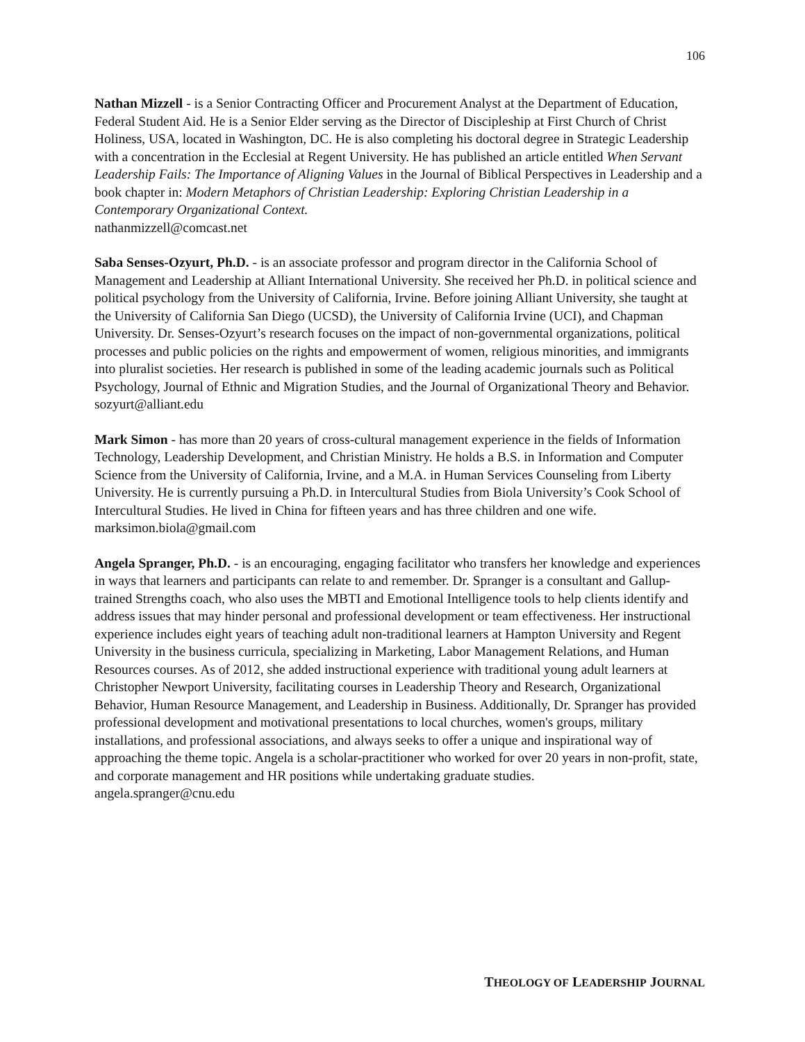106
Nathan Mizzell - is a Senior Contracting Officer and Procurement Analyst at the Department of Education, Federal Student Aid. He is a Senior Elder serving as the Director of Discipleship at First Church of Christ Holiness, USA, located in Washington, DC. He is also completing his doctoral degree in Strategic Leadership with a concentration in the Ecclesial at Regent University. He has published an article entitled When Servant Leadership Fails: The Importance of Aligning Values in the Journal of Biblical Perspectives in Leadership and a book chapter in: Modern Metaphors of Christian Leadership: Exploring Christian Leadership in a Contemporary Organizational Context.
nathanmizzell@comcast.net
Saba Senses-Ozyurt, Ph.D. - is an associate professor and program director in the California School of Management and Leadership at Alliant International University. She received her Ph.D. in political science and political psychology from the University of California, Irvine. Before joining Alliant University, she taught at the University of California San Diego (UCSD), the University of California Irvine (UCI), and Chapman University. Dr. Senses-Ozyurt’s research focuses on the impact of non-governmental organizations, political processes and public policies on the rights and empowerment of women, religious minorities, and immigrants into pluralist societies. Her research is published in some of the leading academic journals such as Political Psychology, Journal of Ethnic and Migration Studies, and the Journal of Organizational Theory and Behavior.
sozyurt@alliant.edu
Mark Simon - has more than 20 years of cross-cultural management experience in the fields of Information Technology, Leadership Development, and Christian Ministry. He holds a B.S. in Information and Computer Science from the University of California, Irvine, and a M.A. in Human Services Counseling from Liberty University. He is currently pursuing a Ph.D. in Intercultural Studies from Biola University’s Cook School of Intercultural Studies. He lived in China for fifteen years and has three children and one wife.
marksimon.biola@gmail.com
Angela Spranger, Ph.D. - is an encouraging, engaging facilitator who transfers her knowledge and experiences in ways that learners and participants can relate to and remember. Dr. Spranger is a consultant and Gallup-trained Strengths coach, who also uses the MBTI and Emotional Intelligence tools to help clients identify and address issues that may hinder personal and professional development or team effectiveness. Her instructional experience includes eight years of teaching adult non-traditional learners at Hampton University and Regent University in the business curricula, specializing in Marketing, Labor Management Relations, and Human Resources courses. As of 2012, she added instructional experience with traditional young adult learners at Christopher Newport University, facilitating courses in Leadership Theory and Research, Organizational Behavior, Human Resource Management, and Leadership in Business. Additionally, Dr. Spranger has provided professional development and motivational presentations to local churches, women's groups, military installations, and professional associations, and always seeks to offer a unique and inspirational way of approaching the theme topic. Angela is a scholar-practitioner who worked for over 20 years in non-profit, state, and corporate management and HR positions while undertaking graduate studies.
angela.spranger@cnu.edu
THEOLOGY OF LEADERSHIP JOURNAL